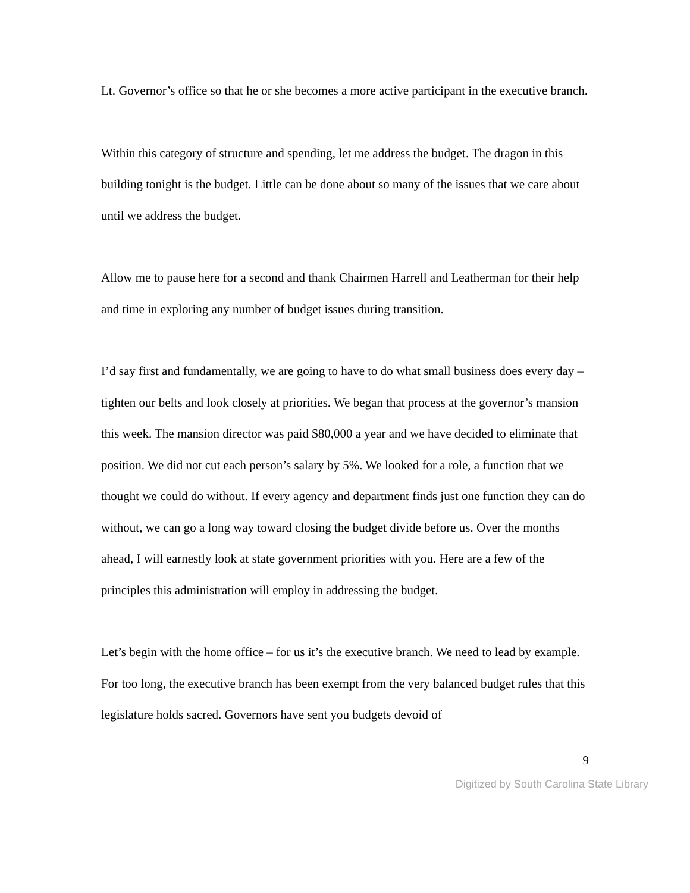Lt. Governor’s office so that he or she becomes a more active participant in the executive branch.
Within this category of structure and spending, let me address the budget. The dragon in this building tonight is the budget. Little can be done about so many of the issues that we care about until we address the budget.
Allow me to pause here for a second and thank Chairmen Harrell and Leatherman for their help and time in exploring any number of budget issues during transition.
I’d say first and fundamentally, we are going to have to do what small business does every day –tighten our belts and look closely at priorities. We began that process at the governor’s mansion this week. The mansion director was paid $80,000 a year and we have decided to eliminate that position. We did not cut each person’s salary by 5%. We looked for a role, a function that we thought we could do without. If every agency and department finds just one function they can do without, we can go a long way toward closing the budget divide before us. Over the months ahead, I will earnestly look at state government priorities with you. Here are a few of the principles this administration will employ in addressing the budget.
Let’s begin with the home office – for us it’s the executive branch. We need to lead by example. For too long, the executive branch has been exempt from the very balanced budget rules that this legislature holds sacred. Governors have sent you budgets devoid of
9
Digitized by South Carolina State Library